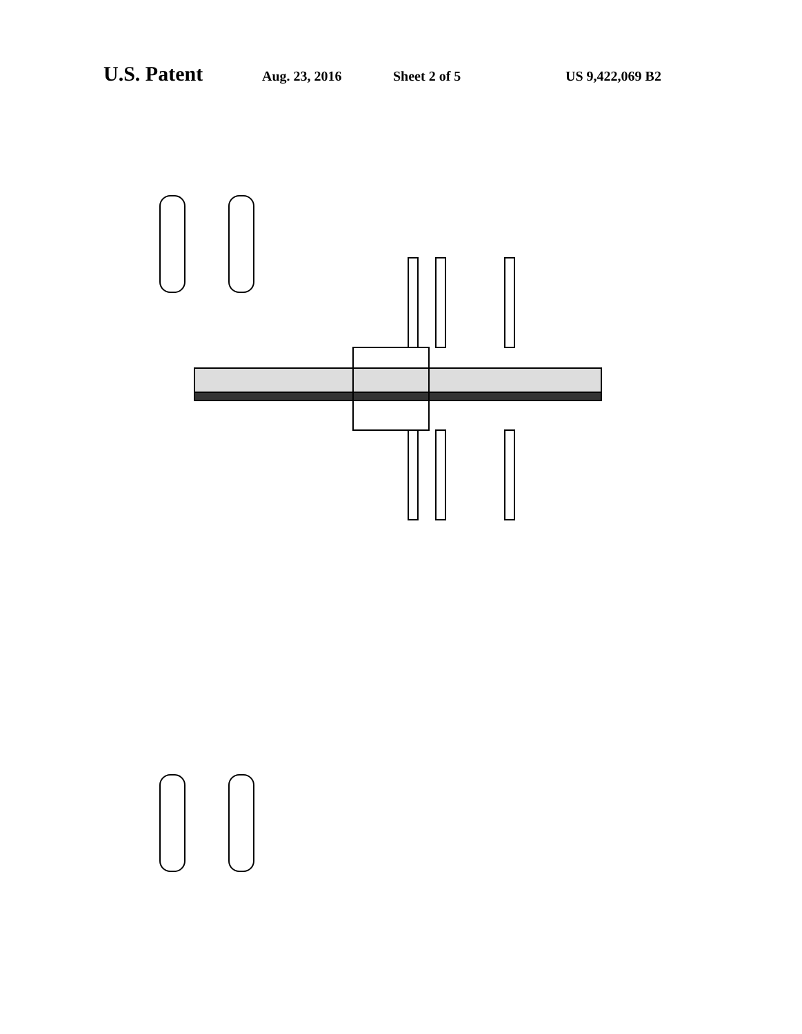U.S. Patent Aug. 23, 2016 Sheet 2 of 5 US 9,422,069 B2
FIG 2A FIG. 2B 10 12 14 18 22' 22'' 22''' 24 24' 26 28 30 32 42 44 44a 46 48 50 52 52' 54 56 58 60 62 64 66 68 70 100 102 3